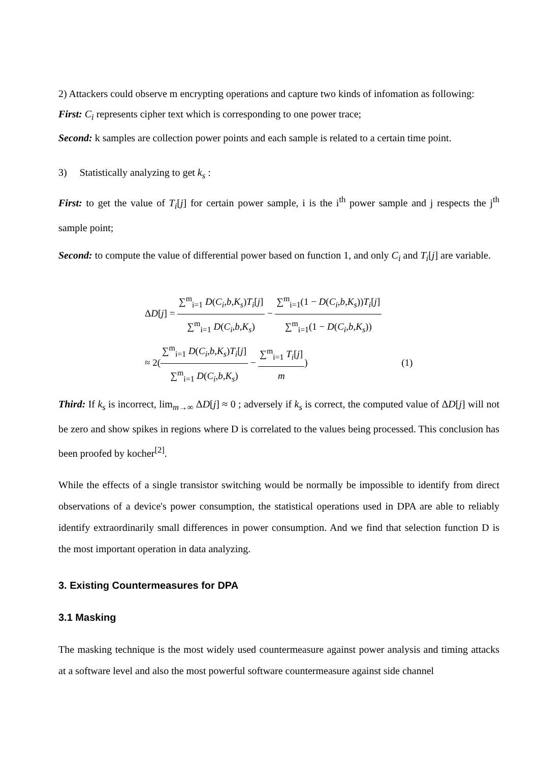2) Attackers could observe m encrypting operations and capture two kinds of infomation as following:
First: C<sub>i</sub> represents cipher text which is corresponding to one power trace;
Second: k samples are collection power points and each sample is related to a certain time point.
3) Statistically analyzing to get k<sub>s</sub> :
First: to get the value of T<sub>i</sub>[j] for certain power sample, i is the i<sup>th</sup> power sample and j respects the j<sup>th</sup> sample point;
Second: to compute the value of differential power based on function 1, and only C<sub>i</sub> and T<sub>i</sub>[j] are variable.
ΔD[j] = ∑<sup>m</sup><sub>i=1</sub> D(C<sub>i</sub>,b,K<sub>s</sub>)T<sub>i</sub>[j] ∑<sup>m</sup><sub>i=1</sub> D(C<sub>i</sub>,b,K<sub>s</sub>) − ∑<sup>m</sup><sub>i=1</sub>(1 − D(C<sub>i</sub>,b,K<sub>s</sub>))T<sub>i</sub>[j] ∑<sup>m</sup><sub>i=1</sub>(1 − D(C<sub>i</sub>,b,K<sub>s</sub>))
≈ 2(∑<sup>m</sup><sub>i=1</sub> D(C<sub>i</sub>,b,K<sub>s</sub>)T<sub>i</sub>[j] ∑<sup>m</sup><sub>i=1</sub> D(C<sub>i</sub>,b,K<sub>s</sub>) − ∑<sup>m</sup><sub>i=1</sub> T<sub>i</sub>[j] m) (1)
Third: If k<sub>s</sub> is incorrect, lim<sub>m→∞</sub> ΔD[j] ≈ 0 ; adversely if k<sub>s</sub> is correct, the computed value of ΔD[j] will not be zero and show spikes in regions where D is correlated to the values being processed. This conclusion has been proofed by kocher<sup>[2]</sup>.
While the effects of a single transistor switching would be normally be impossible to identify from direct observations of a device's power consumption, the statistical operations used in DPA are able to reliably identify extraordinarily small differences in power consumption. And we find that selection function D is the most important operation in data analyzing.
3. Existing Countermeasures for DPA
3.1 Masking
The masking technique is the most widely used countermeasure against power analysis and timing attacks at a software level and also the most powerful software countermeasure against side channel